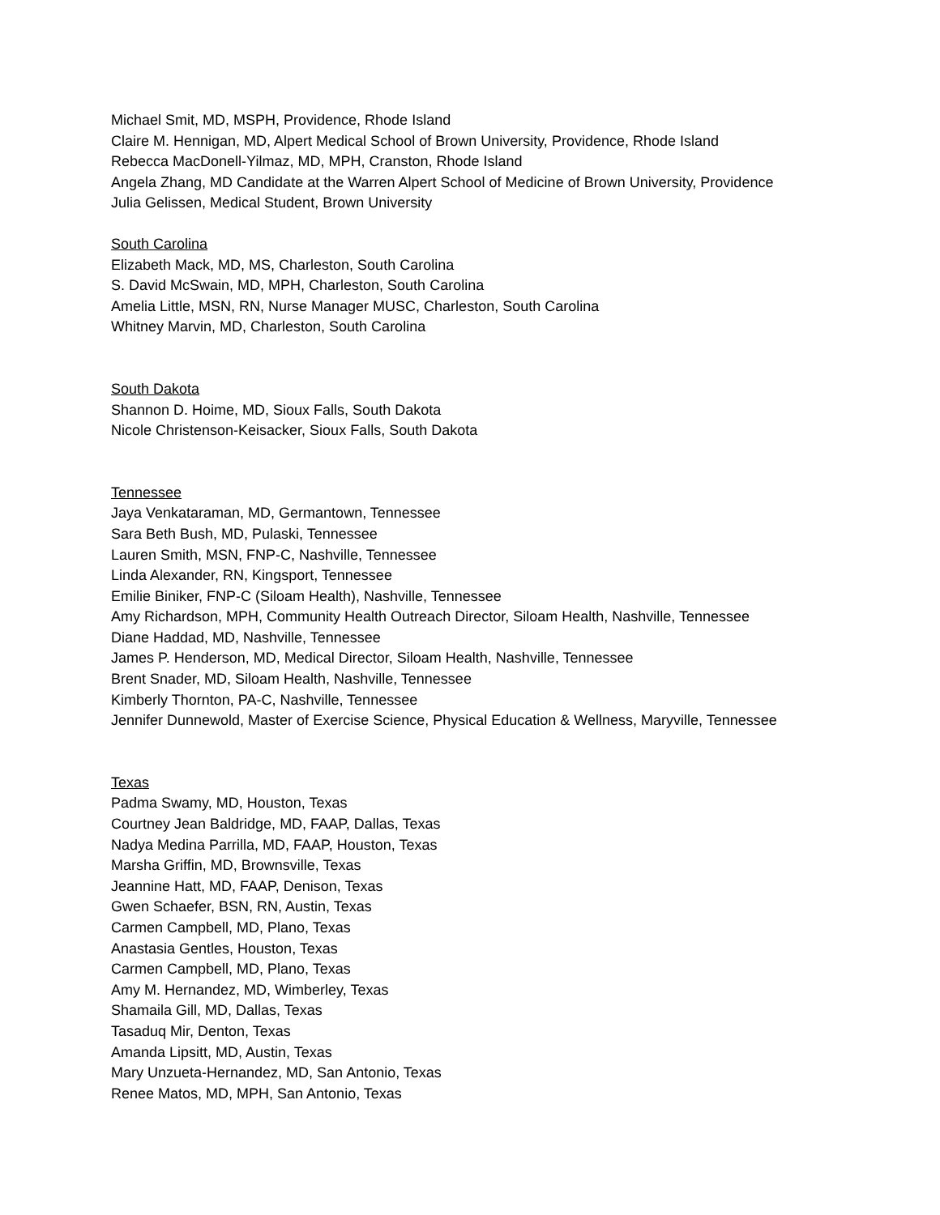Michael Smit, MD, MSPH, Providence, Rhode Island
Claire M. Hennigan, MD, Alpert Medical School of Brown University, Providence, Rhode Island
Rebecca MacDonell-Yilmaz, MD, MPH, Cranston, Rhode Island
Angela Zhang, MD Candidate at the Warren Alpert School of Medicine of Brown University, Providence
Julia Gelissen, Medical Student, Brown University
South Carolina
Elizabeth Mack, MD, MS, Charleston, South Carolina
S. David McSwain, MD, MPH, Charleston, South Carolina
Amelia Little, MSN, RN, Nurse Manager MUSC, Charleston, South Carolina
Whitney Marvin, MD, Charleston, South Carolina
South Dakota
Shannon D. Hoime, MD, Sioux Falls, South Dakota
Nicole Christenson-Keisacker, Sioux Falls, South Dakota
Tennessee
Jaya Venkataraman, MD, Germantown, Tennessee
Sara Beth Bush, MD, Pulaski, Tennessee
Lauren Smith, MSN, FNP-C, Nashville, Tennessee
Linda Alexander, RN, Kingsport, Tennessee
Emilie Biniker, FNP-C (Siloam Health), Nashville, Tennessee
Amy Richardson, MPH, Community Health Outreach Director, Siloam Health, Nashville, Tennessee
Diane Haddad, MD, Nashville, Tennessee
James P. Henderson, MD, Medical Director, Siloam Health, Nashville, Tennessee
Brent Snader, MD, Siloam Health, Nashville, Tennessee
Kimberly Thornton, PA-C, Nashville, Tennessee
Jennifer Dunnewold, Master of Exercise Science, Physical Education & Wellness, Maryville, Tennessee
Texas
Padma Swamy, MD, Houston, Texas
Courtney Jean Baldridge, MD, FAAP, Dallas, Texas
Nadya Medina Parrilla, MD, FAAP, Houston, Texas
Marsha Griffin, MD, Brownsville, Texas
Jeannine Hatt, MD, FAAP, Denison, Texas
Gwen Schaefer, BSN, RN, Austin, Texas
Carmen Campbell, MD, Plano, Texas
Anastasia Gentles, Houston, Texas
Carmen Campbell, MD, Plano, Texas
Amy M. Hernandez, MD, Wimberley, Texas
Shamaila Gill, MD, Dallas, Texas
Tasaduq Mir, Denton, Texas
Amanda Lipsitt, MD, Austin, Texas
Mary Unzueta-Hernandez, MD, San Antonio, Texas
Renee Matos, MD, MPH, San Antonio, Texas